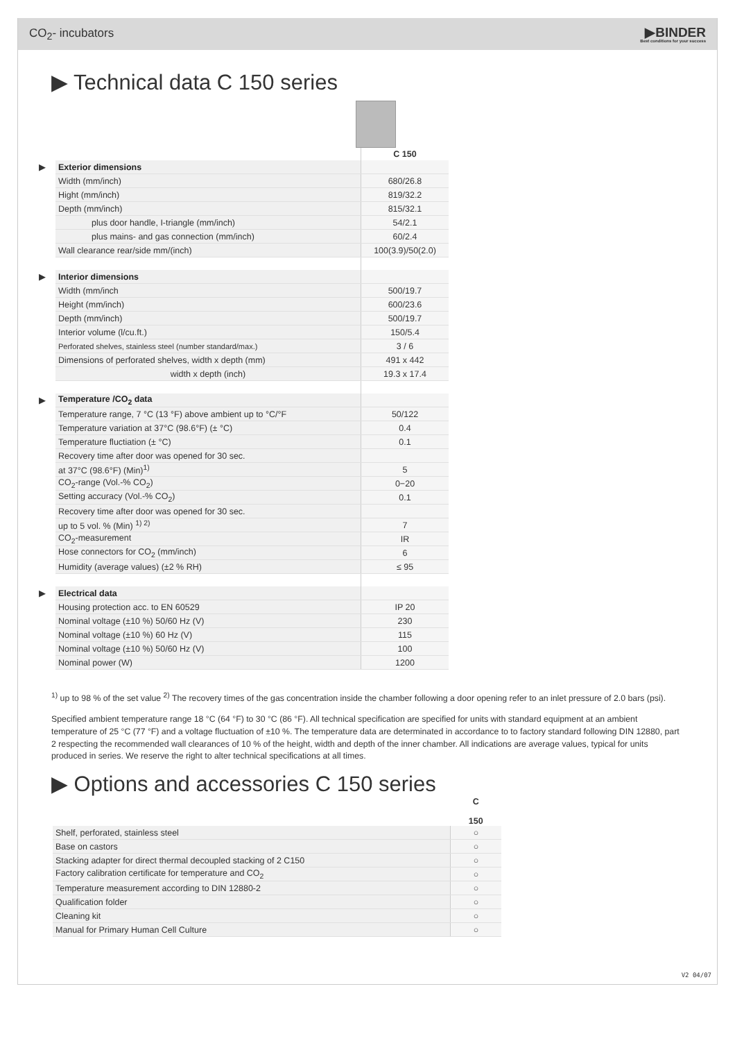CO<sub>2</sub>- incubators
▶BINDER
Best conditions for your success
▶ Technical data C 150 series
| | | C 150 |
| ▶ | Exterior dimensions | |
| | Width (mm/inch) | 680/26.8 |
| | Hight (mm/inch) | 819/32.2 |
| | Depth (mm/inch) | 815/32.1 |
| | plus door handle, I-triangle (mm/inch) | 54/2.1 |
| | plus mains- and gas connection (mm/inch) | 60/2.4 |
| | Wall clearance rear/side mm/(inch) | 100(3.9)/50(2.0) |
| ▶ | Interior dimensions | |
| | Width (mm/inch | 500/19.7 |
| | Height (mm/inch) | 600/23.6 |
| | Depth (mm/inch) | 500/19.7 |
| | Interior volume (l/cu.ft.) | 150/5.4 |
| | Perforated shelves, stainless steel (number standard/max.) | 3 / 6 |
| | Dimensions of perforated shelves, width x depth (mm) | 491 x 442 |
| | width x depth (inch) | 19.3 x 17.4 |
| ▶ | Temperature /CO<sub>2</sub> data | |
| | Temperature range, 7 °C (13 °F) above ambient up to °C/°F | 50/122 |
| | Temperature variation at 37°C (98.6°F) (± °C) | 0.4 |
| | Temperature fluctiation (± °C) | 0.1 |
| | Recovery time after door was opened for 30 sec. | |
| | at 37°C (98.6°F) (Min)<sup>1)</sup> | 5 |
| | CO<sub>2</sub>-range (Vol.-% CO<sub>2</sub>) | 0−20 |
| | Setting accuracy (Vol.-% CO<sub>2</sub>) | 0.1 |
| | Recovery time after door was opened for 30 sec. | |
| | up to 5 vol. % (Min) <sup>1) 2)</sup> | 7 |
| | CO<sub>2</sub>-measurement | IR |
| | Hose connectors for CO<sub>2</sub> (mm/inch) | 6 |
| | Humidity (average values) (±2 % RH) | ≤ 95 |
| ▶ | Electrical data | |
| | Housing protection acc. to EN 60529 | IP 20 |
| | Nominal voltage (±10 %) 50/60 Hz (V) | 230 |
| | Nominal voltage (±10 %) 60 Hz (V) | 115 |
| | Nominal voltage (±10 %) 50/60 Hz (V) | 100 |
| | Nominal power (W) | 1200 |
<sup>1)</sup> up to 98 % of the set value <sup>2)</sup> The recovery times of the gas concentration inside the chamber following a door opening refer to an inlet pressure of 2.0 bars (psi).
Specified ambient temperature range 18 °C (64 °F) to 30 °C (86 °F). All technical specification are specified for units with standard equipment at an ambient temperature of 25 °C (77 °F) and a voltage fluctuation of ±10 %. The temperature data are determinated in accordance to to factory standard following DIN 12880, part 2 respecting the recommended wall clearances of 10 % of the height, width and depth of the inner chamber. All indications are average values, typical for units produced in series. We reserve the right to alter technical specifications at all times.
▶ Options and accessories C 150 series
| | C 150 |
| Shelf, perforated, stainless steel | ○ |
| Base on castors | ○ |
| Stacking adapter for direct thermal decoupled stacking of 2 C150 | ○ |
| Factory calibration certificate for temperature and CO<sub>2</sub> | ○ |
| Temperature measurement according to DIN 12880-2 | ○ |
| Qualification folder | ○ |
| Cleaning kit | ○ |
| Manual for Primary Human Cell Culture | ○ |
V2 04/07